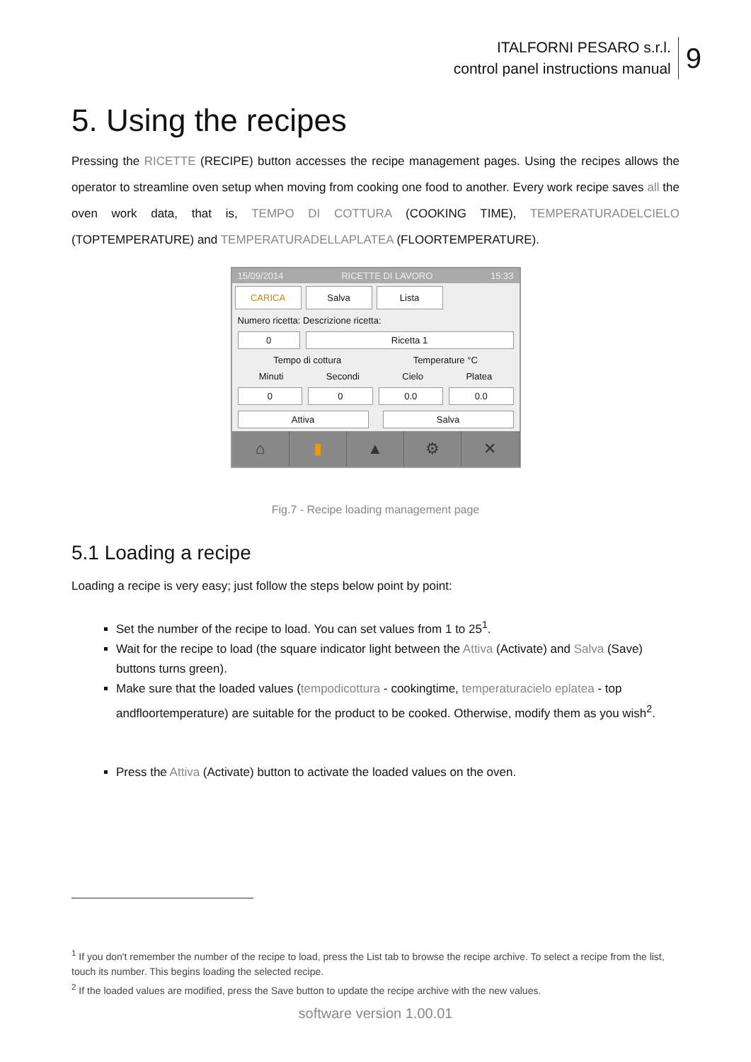ITALFORNI PESARO s.r.l.
control panel instructions manual
9
5. Using the recipes
Pressing the RICETTE (RECIPE) button accesses the recipe management pages. Using the recipes allows the operator to streamline oven setup when moving from cooking one food to another. Every work recipe saves all the oven work data, that is, TEMPO DI COTTURA (COOKING TIME), TEMPERATURADELCIELO (TOPTEMPERATURE) and TEMPERATURADELLAPLATEA (FLOORTEMPERATURE).
15/09/2014 RICETTE DI LAVORO 15:33
CARICA Salva Lista
Numero ricetta: Descrizione ricetta:
0 Ricetta 1
Tempo di cottura Temperature °C
Minuti Secondi Cielo Platea
0 0 0.0 0.0
Attiva Salva
⌂ ▮ ▲ ⚙ ✕
Fig.7 - Recipe loading management page
5.1 Loading a recipe
Loading a recipe is very easy; just follow the steps below point by point:
Set the number of the recipe to load. You can set values from 1 to 25<sup>1</sup>.
Wait for the recipe to load (the square indicator light between the Attiva (Activate) and Salva (Save) buttons turns green).
Make sure that the loaded values (tempodicottura - cookingtime, temperaturacielo eplatea - top andfloortemperature) are suitable for the product to be cooked. Otherwise, modify them as you wish<sup>2</sup>.
Press the Attiva (Activate) button to activate the loaded values on the oven.
<sup>1</sup> If you don't remember the number of the recipe to load, press the List tab to browse the recipe archive. To select a recipe from the list, touch its number. This begins loading the selected recipe.
<sup>2</sup> If the loaded values are modified, press the Save button to update the recipe archive with the new values.
software version 1.00.01